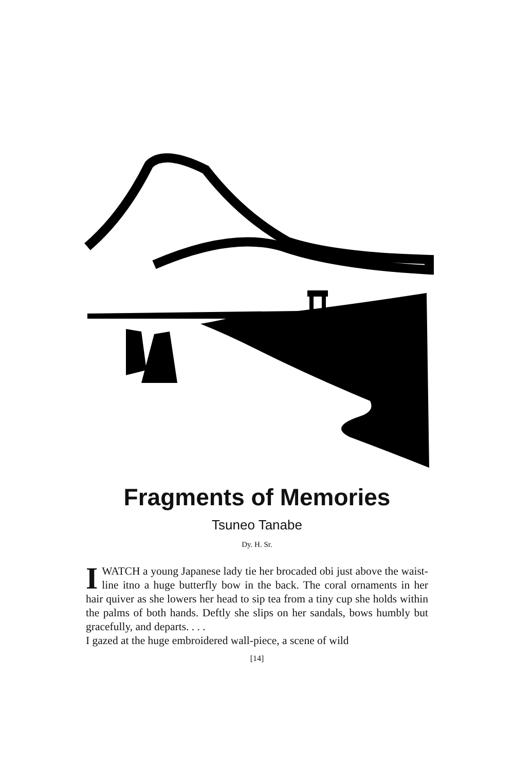Fragments of Memories
Tsuneo Tanabe
Dy. H. Sr.
I WATCH a young Japanese lady tie her brocaded obi just above the waist-line itno a huge butterfly bow in the back. The coral ornaments in her hair quiver as she lowers her head to sip tea from a tiny cup she holds within the palms of both hands. Deftly she slips on her sandals, bows humbly but gracefully, and departs. . . .
I gazed at the huge embroidered wall-piece, a scene of wild
[14]